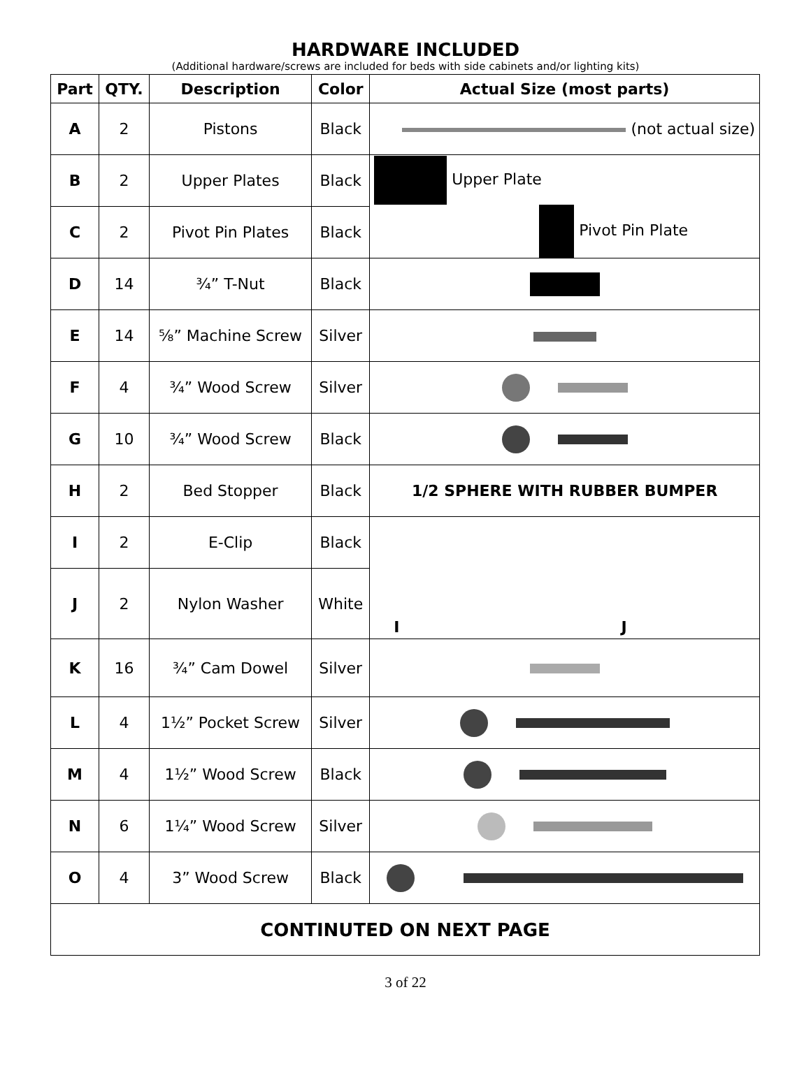HARDWARE INCLUDED
(Additional hardware/screws are included for beds with side cabinets and/or lighting kits)
| Part | QTY. | Description | Color | Actual Size (most parts) |
| --- | --- | --- | --- | --- |
| A | 2 | Pistons | Black | (not actual size) |
| B | 2 | Upper Plates | Black | Upper Plate Pivot Pin Plate |
| C | 2 | Pivot Pin Plates | Black | |
| D | 14 | ¾” T-Nut | Black | |
| E | 14 | ⅝” Machine Screw | Silver | |
| F | 4 | ¾” Wood Screw | Silver | |
| G | 10 | ¾” Wood Screw | Black | |
| H | 2 | Bed Stopper | Black | 1/2 SPHERE WITH RUBBER BUMPER |
| I | 2 | E-Clip | Black | I J |
| J | 2 | Nylon Washer | White | |
| K | 16 | ¾” Cam Dowel | Silver | |
| L | 4 | 1½” Pocket Screw | Silver | |
| M | 4 | 1½” Wood Screw | Black | |
| N | 6 | 1¼” Wood Screw | Silver | |
| O | 4 | 3” Wood Screw | Black | |
| CONTINUTED ON NEXT PAGE | | | | |
3 of 22